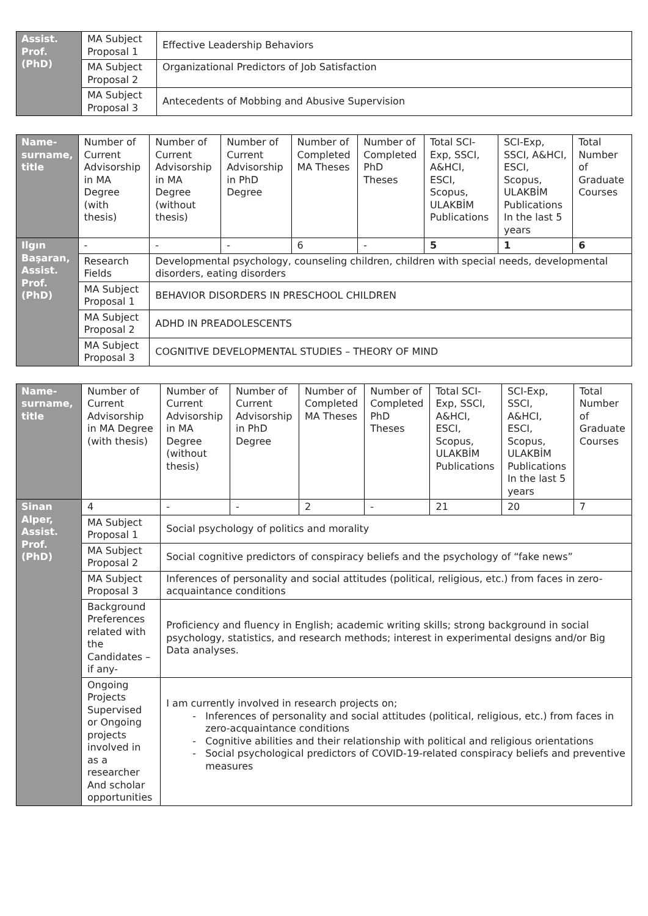| Assist. Prof.(PhD) | MA Subject Proposal 1 | Effective Leadership Behaviors |
| | MA Subject Proposal 2 | Organizational Predictors of Job Satisfaction |
| | MA Subject Proposal 3 | Antecedents of Mobbing and Abusive Supervision |
| Name-surname, title | Number of Current Advisorship in MA Degree (with thesis) | Number of Current Advisorship in MA Degree (without thesis) | Number of Current Advisorship in PhD Degree | Number of Completed MA Theses | Number of Completed PhD Theses | Total SCI-Exp, SSCI, A&HCI, ESCI, Scopus, ULAKBİM Publications | SCI-Exp, SSCI, A&HCI, ESCI, Scopus, ULAKBİM Publications In the last 5 years | Total Number of Graduate Courses |
| --- | --- | --- | --- | --- | --- | --- | --- | --- |
| Ilgın Başaran, Assist. Prof. (PhD) | - | - | - | 6 | - | 5 | 1 | 6 |
| | Research Fields | Developmental psychology, counseling children, children with special needs, developmental disorders, eating disorders | | | | | | |
| | MA Subject Proposal 1 | BEHAVIOR DISORDERS IN PRESCHOOL CHILDREN | | | | | | |
| | MA Subject Proposal 2 | ADHD IN PREADOLESCENTS | | | | | | |
| | MA Subject Proposal 3 | COGNITIVE DEVELOPMENTAL STUDIES – THEORY OF MIND | | | | | | |
| Name-surname, title | Number of Current Advisorship in MA Degree (with thesis) | Number of Current Advisorship in MA Degree (without thesis) | Number of Current Advisorship in PhD Degree | Number of Completed MA Theses | Number of Completed PhD Theses | Total SCI-Exp, SSCI, A&HCI, ESCI, Scopus, ULAKBİM Publications | SCI-Exp, SSCI, A&HCI, ESCI, Scopus, ULAKBİM Publications In the last 5 years | Total Number of Graduate Courses |
| --- | --- | --- | --- | --- | --- | --- | --- | --- |
| Sinan Alper, Assist. Prof.(PhD) | 4 | - | - | 2 | - | 21 | 20 | 7 |
| | MA Subject Proposal 1 | Social psychology of politics and morality | | | | | | |
| | MA Subject Proposal 2 | Social cognitive predictors of conspiracy beliefs and the psychology of “fake news” | | | | | | |
| | MA Subject Proposal 3 | Inferences of personality and social attitudes (political, religious, etc.) from faces in zero-acquaintance conditions | | | | | | |
| | Background Preferences related with the Candidates –if any- | Proficiency and fluency in English; academic writing skills; strong background in social psychology, statistics, and research methods; interest in experimental designs and/or Big Data analyses. | | | | | | |
| | Ongoing Projects Supervised or Ongoing projects involved in as a researcher And scholar opportunities | I am currently involved in research projects on; Inferences of personality and social attitudes (political, religious, etc.) from faces in zero-acquaintance conditions Cognitive abilities and their relationship with political and religious orientations Social psychological predictors of COVID-19-related conspiracy beliefs and preventive measures | | | | | | |